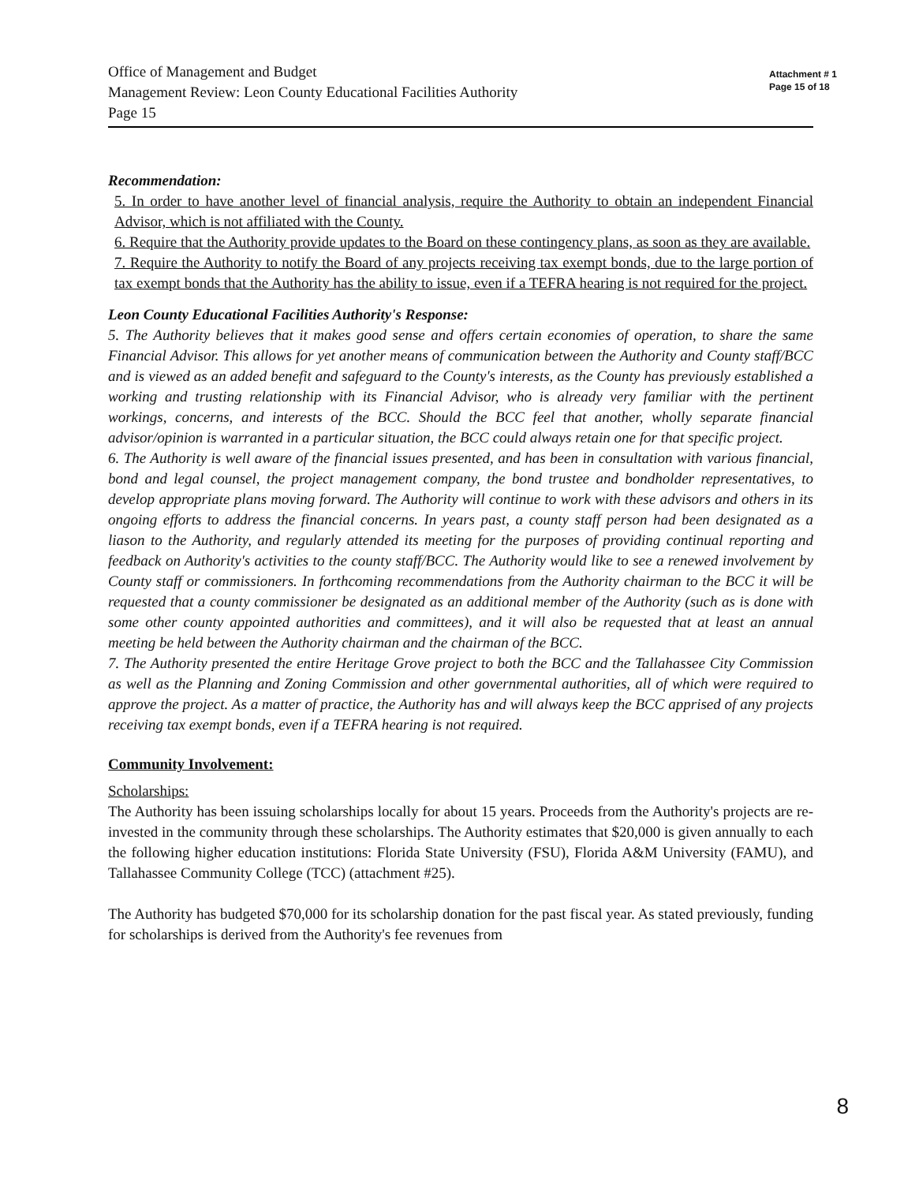Office of Management and Budget
Management Review: Leon County Educational Facilities Authority
Page 15
Attachment # 1
Page 15 of 18
Recommendation:
5. In order to have another level of financial analysis, require the Authority to obtain an independent Financial Advisor, which is not affiliated with the County.
6. Require that the Authority provide updates to the Board on these contingency plans, as soon as they are available.
7. Require the Authority to notify the Board of any projects receiving tax exempt bonds, due to the large portion of tax exempt bonds that the Authority has the ability to issue, even if a TEFRA hearing is not required for the project.
Leon County Educational Facilities Authority's Response:
5. The Authority believes that it makes good sense and offers certain economies of operation, to share the same Financial Advisor. This allows for yet another means of communication between the Authority and County staff/BCC and is viewed as an added benefit and safeguard to the County's interests, as the County has previously established a working and trusting relationship with its Financial Advisor, who is already very familiar with the pertinent workings, concerns, and interests of the BCC. Should the BCC feel that another, wholly separate financial advisor/opinion is warranted in a particular situation, the BCC could always retain one for that specific project.
6. The Authority is well aware of the financial issues presented, and has been in consultation with various financial, bond and legal counsel, the project management company, the bond trustee and bondholder representatives, to develop appropriate plans moving forward. The Authority will continue to work with these advisors and others in its ongoing efforts to address the financial concerns. In years past, a county staff person had been designated as a liason to the Authority, and regularly attended its meeting for the purposes of providing continual reporting and feedback on Authority's activities to the county staff/BCC. The Authority would like to see a renewed involvement by County staff or commissioners. In forthcoming recommendations from the Authority chairman to the BCC it will be requested that a county commissioner be designated as an additional member of the Authority (such as is done with some other county appointed authorities and committees), and it will also be requested that at least an annual meeting be held between the Authority chairman and the chairman of the BCC.
7. The Authority presented the entire Heritage Grove project to both the BCC and the Tallahassee City Commission as well as the Planning and Zoning Commission and other governmental authorities, all of which were required to approve the project. As a matter of practice, the Authority has and will always keep the BCC apprised of any projects receiving tax exempt bonds, even if a TEFRA hearing is not required.
Community Involvement:
Scholarships:
The Authority has been issuing scholarships locally for about 15 years. Proceeds from the Authority's projects are re-invested in the community through these scholarships. The Authority estimates that $20,000 is given annually to each the following higher education institutions: Florida State University (FSU), Florida A&M University (FAMU), and Tallahassee Community College (TCC) (attachment #25).
The Authority has budgeted $70,000 for its scholarship donation for the past fiscal year. As stated previously, funding for scholarships is derived from the Authority's fee revenues from
8